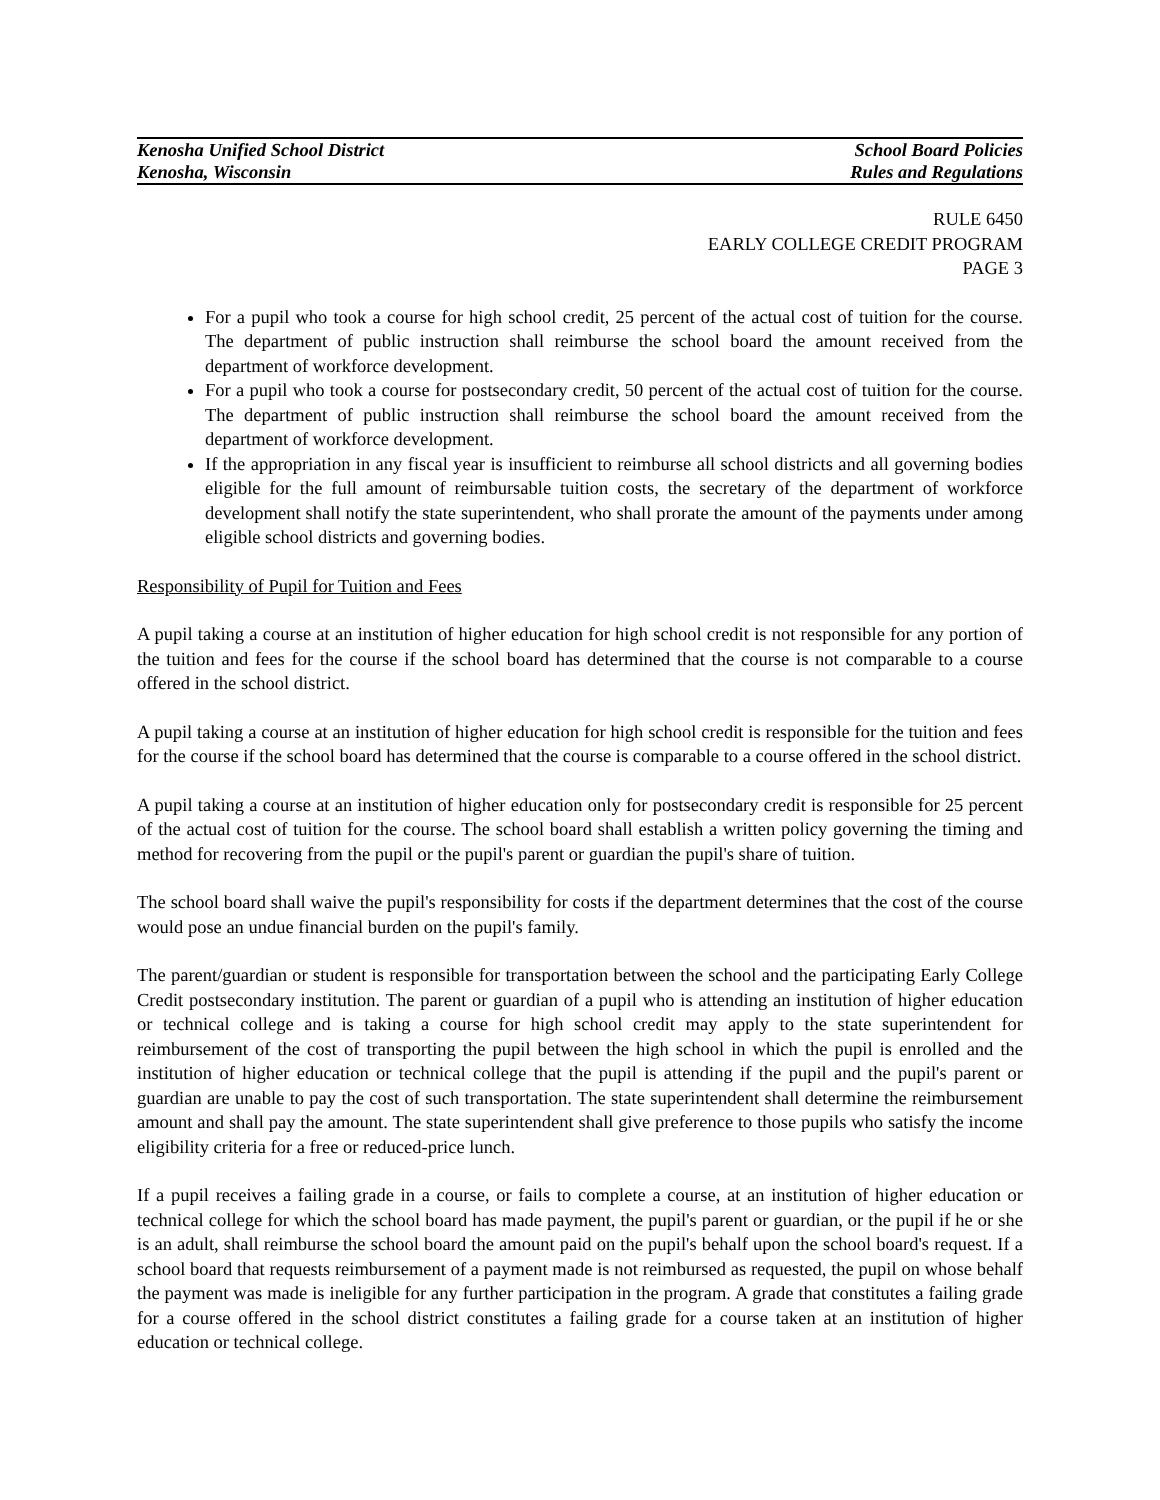Kenosha Unified School District
Kenosha, Wisconsin
School Board Policies
Rules and Regulations
RULE 6450
EARLY COLLEGE CREDIT PROGRAM
PAGE 3
For a pupil who took a course for high school credit, 25 percent of the actual cost of tuition for the course. The department of public instruction shall reimburse the school board the amount received from the department of workforce development.
For a pupil who took a course for postsecondary credit, 50 percent of the actual cost of tuition for the course. The department of public instruction shall reimburse the school board the amount received from the department of workforce development.
If the appropriation in any fiscal year is insufficient to reimburse all school districts and all governing bodies eligible for the full amount of reimbursable tuition costs, the secretary of the department of workforce development shall notify the state superintendent, who shall prorate the amount of the payments under among eligible school districts and governing bodies.
Responsibility of Pupil for Tuition and Fees
A pupil taking a course at an institution of higher education for high school credit is not responsible for any portion of the tuition and fees for the course if the school board has determined that the course is not comparable to a course offered in the school district.
A pupil taking a course at an institution of higher education for high school credit is responsible for the tuition and fees for the course if the school board has determined that the course is comparable to a course offered in the school district.
A pupil taking a course at an institution of higher education only for postsecondary credit is responsible for 25 percent of the actual cost of tuition for the course. The school board shall establish a written policy governing the timing and method for recovering from the pupil or the pupil's parent or guardian the pupil's share of tuition.
The school board shall waive the pupil's responsibility for costs if the department determines that the cost of the course would pose an undue financial burden on the pupil's family.
The parent/guardian or student is responsible for transportation between the school and the participating Early College Credit postsecondary institution. The parent or guardian of a pupil who is attending an institution of higher education or technical college and is taking a course for high school credit may apply to the state superintendent for reimbursement of the cost of transporting the pupil between the high school in which the pupil is enrolled and the institution of higher education or technical college that the pupil is attending if the pupil and the pupil's parent or guardian are unable to pay the cost of such transportation. The state superintendent shall determine the reimbursement amount and shall pay the amount. The state superintendent shall give preference to those pupils who satisfy the income eligibility criteria for a free or reduced-price lunch.
If a pupil receives a failing grade in a course, or fails to complete a course, at an institution of higher education or technical college for which the school board has made payment, the pupil's parent or guardian, or the pupil if he or she is an adult, shall reimburse the school board the amount paid on the pupil's behalf upon the school board's request. If a school board that requests reimbursement of a payment made is not reimbursed as requested, the pupil on whose behalf the payment was made is ineligible for any further participation in the program. A grade that constitutes a failing grade for a course offered in the school district constitutes a failing grade for a course taken at an institution of higher education or technical college.